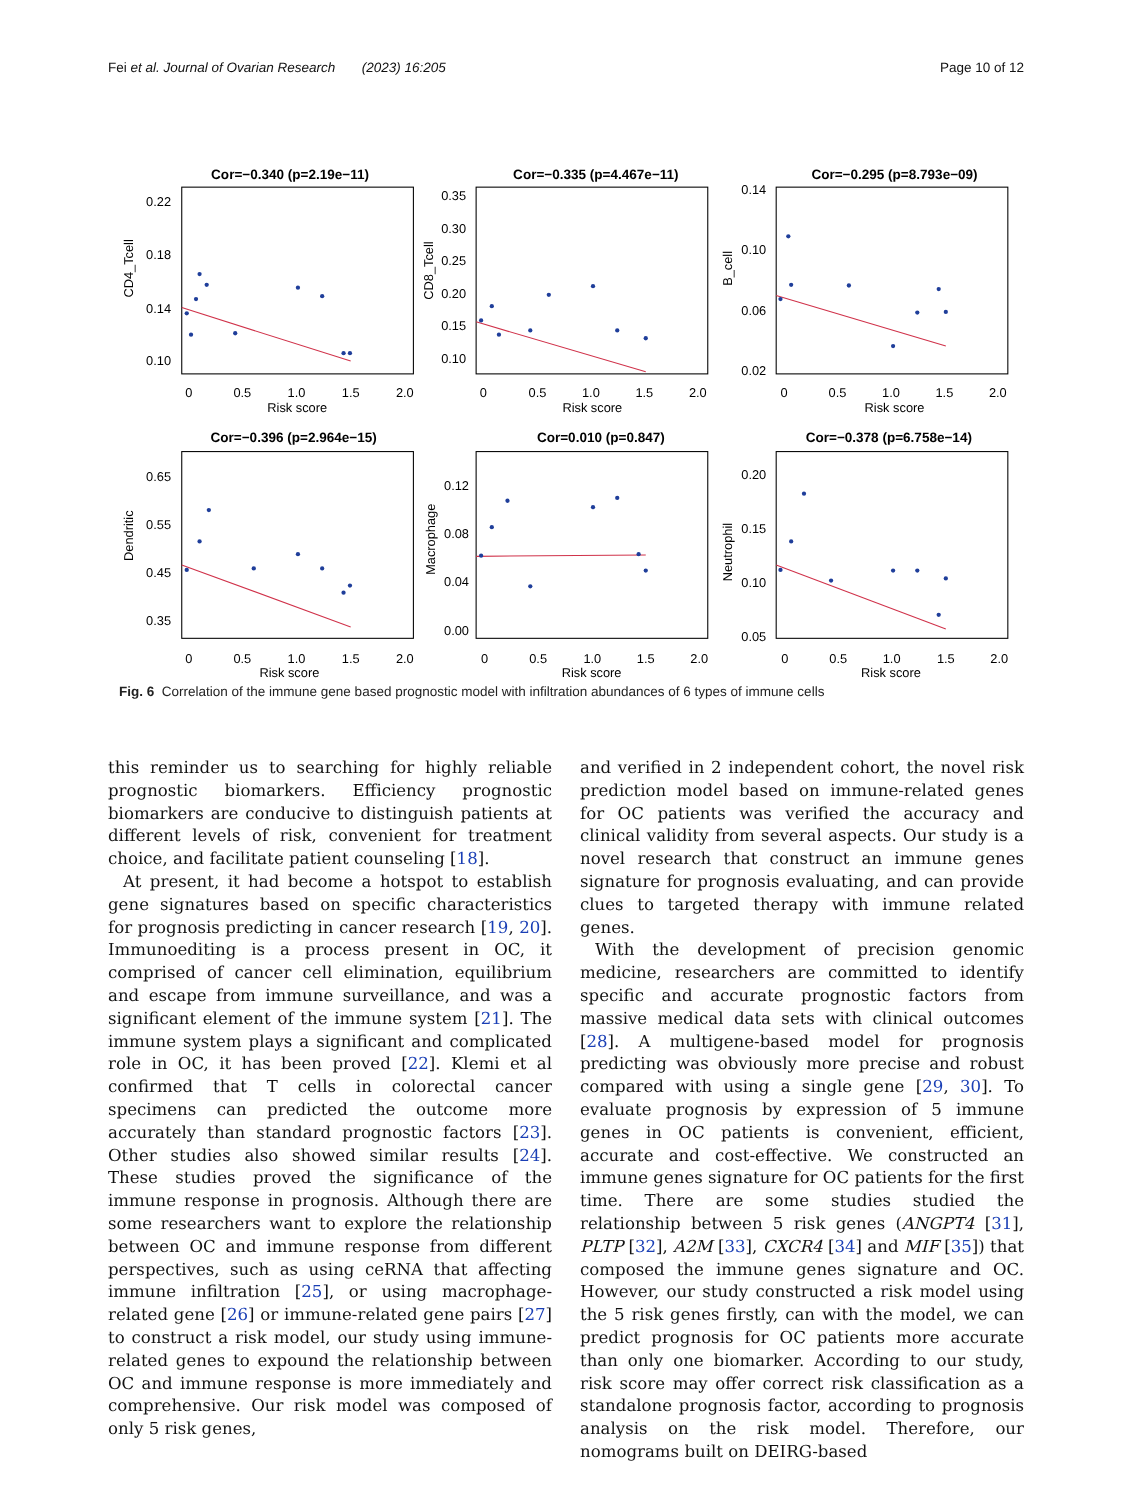Fei et al. Journal of Ovarian Research (2023) 16:205 Page 10 of 12
Cor=−0.340 (p=2.19e−11)
Cor=−0.335 (p=4.467e−11)
Cor=−0.295 (p=8.793e−09)
Cor=−0.396 (p=2.964e−15)
Cor=0.010 (p=0.847)
Cor=−0.378 (p=6.758e−14)
Risk score
Risk score
Risk score
Risk score
Risk score
Risk score
CD4_Tcell
CD8_Tcell
B_cell
Dendritic
Macrophage
Neutrophil
0
0.5
1.0
1.5
2.0
0
0.5
1.0
1.5
2.0
0
0.5
1.0
1.5
2.0
0
0.5
1.0
1.5
2.0
0
0.5
1.0
1.5
2.0
0
0.5
1.0
1.5
2.0
0.22
0.18
0.14
0.10
0.35
0.30
0.25
0.20
0.15
0.10
0.14
0.10
0.06
0.02
0.65
0.55
0.45
0.35
0.12
0.08
0.04
0.00
0.20
0.15
0.10
0.05
Fig. 6 Correlation of the immune gene based prognostic model with infiltration abundances of 6 types of immune cells
this reminder us to searching for highly reliable prognostic biomarkers. Efficiency prognostic biomarkers are conducive to distinguish patients at different levels of risk, convenient for treatment choice, and facilitate patient counseling [18].
At present, it had become a hotspot to establish gene signatures based on specific characteristics for prognosis predicting in cancer research [19, 20]. Immunoediting is a process present in OC, it comprised of cancer cell elimination, equilibrium and escape from immune surveillance, and was a significant element of the immune system [21]. The immune system plays a significant and complicated role in OC, it has been proved [22]. Klemi et al confirmed that T cells in colorectal cancer specimens can predicted the outcome more accurately than standard prognostic factors [23]. Other studies also showed similar results [24]. These studies proved the significance of the immune response in prognosis. Although there are some researchers want to explore the relationship between OC and immune response from different perspectives, such as using ceRNA that affecting immune infiltration [25], or using macrophage-related gene [26] or immune-related gene pairs [27] to construct a risk model, our study using immune-related genes to expound the relationship between OC and immune response is more immediately and comprehensive. Our risk model was composed of only 5 risk genes,
and verified in 2 independent cohort, the novel risk prediction model based on immune-related genes for OC patients was verified the accuracy and clinical validity from several aspects. Our study is a novel research that construct an immune genes signature for prognosis evaluating, and can provide clues to targeted therapy with immune related genes.
With the development of precision genomic medicine, researchers are committed to identify specific and accurate prognostic factors from massive medical data sets with clinical outcomes [28]. A multigene-based model for prognosis predicting was obviously more precise and robust compared with using a single gene [29, 30]. To evaluate prognosis by expression of 5 immune genes in OC patients is convenient, efficient, accurate and cost-effective. We constructed an immune genes signature for OC patients for the first time. There are some studies studied the relationship between 5 risk genes (ANGPT4 [31], PLTP [32], A2M [33], CXCR4 [34] and MIF [35]) that composed the immune genes signature and OC. However, our study constructed a risk model using the 5 risk genes firstly, can with the model, we can predict prognosis for OC patients more accurate than only one biomarker. According to our study, risk score may offer correct risk classification as a standalone prognosis factor, according to prognosis analysis on the risk model. Therefore, our nomograms built on DEIRG-based